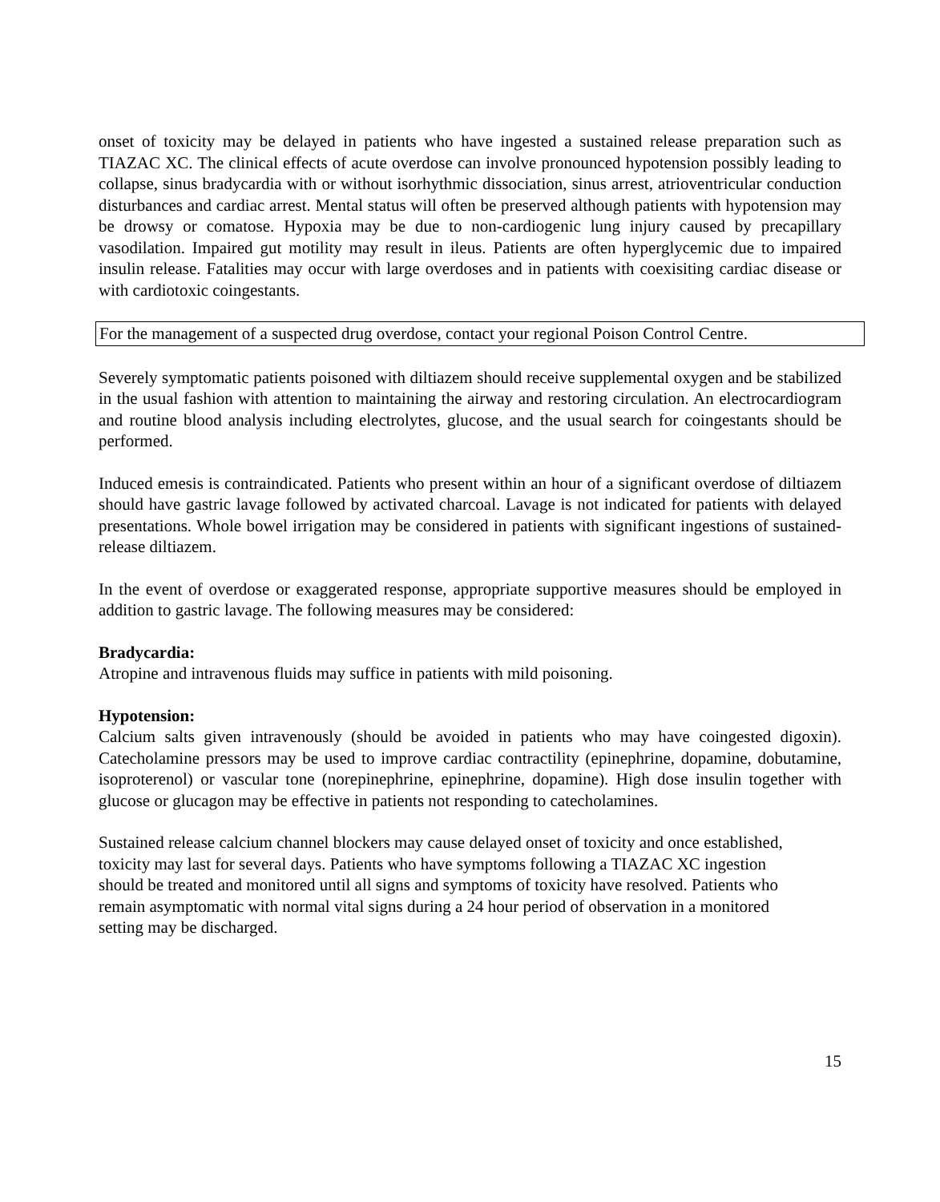onset of toxicity may be delayed in patients who have ingested a sustained release preparation such as TIAZAC XC. The clinical effects of acute overdose can involve pronounced hypotension possibly leading to collapse, sinus bradycardia with or without isorhythmic dissociation, sinus arrest, atrioventricular conduction disturbances and cardiac arrest. Mental status will often be preserved although patients with hypotension may be drowsy or comatose. Hypoxia may be due to non-cardiogenic lung injury caused by precapillary vasodilation. Impaired gut motility may result in ileus. Patients are often hyperglycemic due to impaired insulin release. Fatalities may occur with large overdoses and in patients with coexisiting cardiac disease or with cardiotoxic coingestants.
For the management of a suspected drug overdose, contact your regional Poison Control Centre.
Severely symptomatic patients poisoned with diltiazem should receive supplemental oxygen and be stabilized in the usual fashion with attention to maintaining the airway and restoring circulation. An electrocardiogram and routine blood analysis including electrolytes, glucose, and the usual search for coingestants should be performed.
Induced emesis is contraindicated. Patients who present within an hour of a significant overdose of diltiazem should have gastric lavage followed by activated charcoal. Lavage is not indicated for patients with delayed presentations. Whole bowel irrigation may be considered in patients with significant ingestions of sustained-release diltiazem.
In the event of overdose or exaggerated response, appropriate supportive measures should be employed in addition to gastric lavage. The following measures may be considered:
Bradycardia:
Atropine and intravenous fluids may suffice in patients with mild poisoning.
Hypotension:
Calcium salts given intravenously (should be avoided in patients who may have coingested digoxin). Catecholamine pressors may be used to improve cardiac contractility (epinephrine, dopamine, dobutamine, isoproterenol) or vascular tone (norepinephrine, epinephrine, dopamine). High dose insulin together with glucose or glucagon may be effective in patients not responding to catecholamines.
Sustained release calcium channel blockers may cause delayed onset of toxicity and once established,
toxicity may last for several days. Patients who have symptoms following a TIAZAC XC ingestion
should be treated and monitored until all signs and symptoms of toxicity have resolved. Patients who
remain asymptomatic with normal vital signs during a 24 hour period of observation in a monitored
setting may be discharged.
15